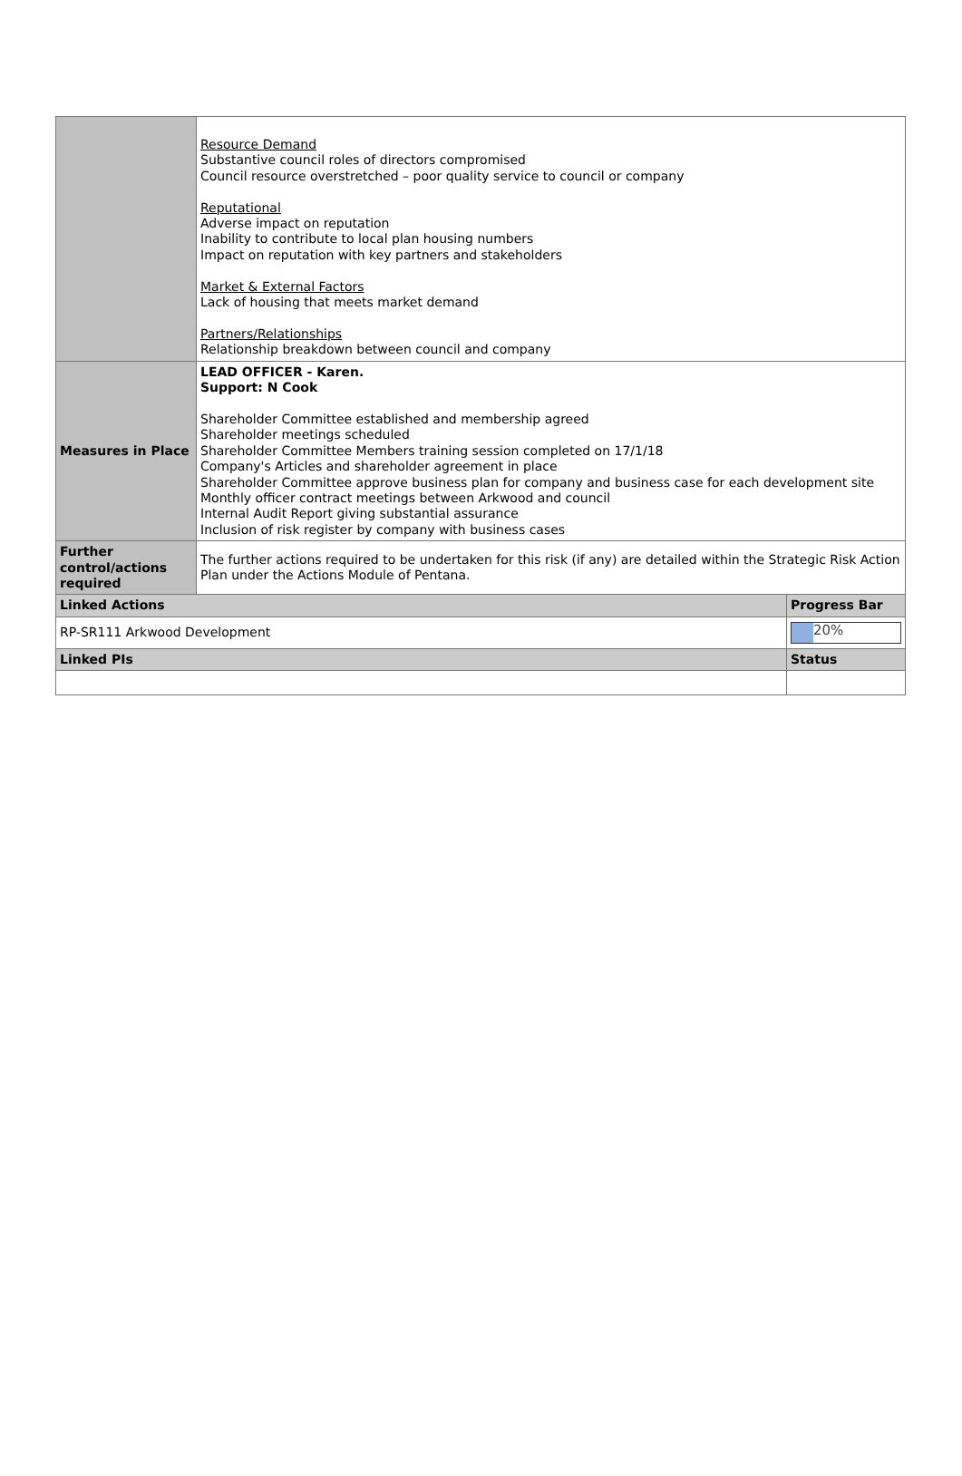| | Resource Demand Substantive council roles of directors compromised Council resource overstretched – poor quality service to council or company Reputational Adverse impact on reputation Inability to contribute to local plan housing numbers Impact on reputation with key partners and stakeholders Market & External Factors Lack of housing that meets market demand Partners/Relationships Relationship breakdown between council and company | |
| Measures in Place | LEAD OFFICER - Karen. Support: N Cook Shareholder Committee established and membership agreed Shareholder meetings scheduled Shareholder Committee Members training session completed on 17/1/18 Company's Articles and shareholder agreement in place Shareholder Committee approve business plan for company and business case for each development site Monthly officer contract meetings between Arkwood and council Internal Audit Report giving substantial assurance Inclusion of risk register by company with business cases | |
| Further control/actions required | The further actions required to be undertaken for this risk (if any) are detailed within the Strategic Risk Action Plan under the Actions Module of Pentana. | |
| Linked Actions | | Progress Bar |
| RP-SR111 Arkwood Development | | 20% |
| Linked PIs | | Status |